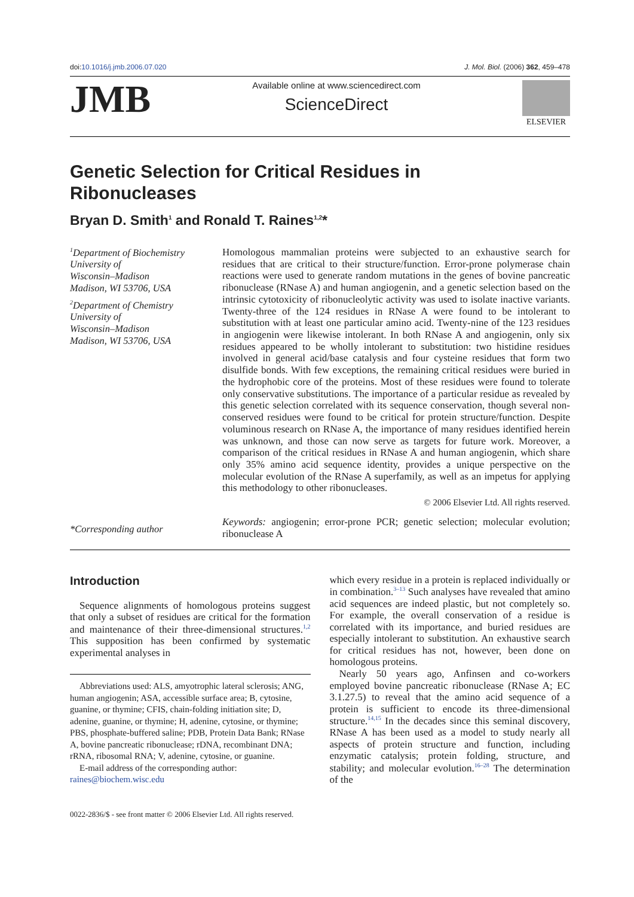doi:10.1016/j.jmb.2006.07.020 J. Mol. Biol. (2006) 362, 459–478
JMB
Available online at www.sciencedirect.com
ScienceDirect
ELSEVIER
Genetic Selection for Critical Residues in
Ribonucleases
Bryan D. Smith<sup>1</sup> and Ronald T. Raines<sup>1,2</sup>*
<sup>1</sup> Department of Biochemistry
University of
Wisconsin–Madison
Madison, WI 53706, USA
<sup>2</sup> Department of Chemistry
University of
Wisconsin–Madison
Madison, WI 53706, USA
*Corresponding author
Homologous mammalian proteins were subjected to an exhaustive search for residues that are critical to their structure/function. Error-prone polymerase chain reactions were used to generate random mutations in the genes of bovine pancreatic ribonuclease (RNase A) and human angiogenin, and a genetic selection based on the intrinsic cytotoxicity of ribonucleolytic activity was used to isolate inactive variants. Twenty-three of the 124 residues in RNase A were found to be intolerant to substitution with at least one particular amino acid. Twenty-nine of the 123 residues in angiogenin were likewise intolerant. In both RNase A and angiogenin, only six residues appeared to be wholly intolerant to substitution: two histidine residues involved in general acid/base catalysis and four cysteine residues that form two disulfide bonds. With few exceptions, the remaining critical residues were buried in the hydrophobic core of the proteins. Most of these residues were found to tolerate only conservative substitutions. The importance of a particular residue as revealed by this genetic selection correlated with its sequence conservation, though several non-conserved residues were found to be critical for protein structure/function. Despite voluminous research on RNase A, the importance of many residues identified herein was unknown, and those can now serve as targets for future work. Moreover, a comparison of the critical residues in RNase A and human angiogenin, which share only 35% amino acid sequence identity, provides a unique perspective on the molecular evolution of the RNase A superfamily, as well as an impetus for applying this methodology to other ribonucleases.
© 2006 Elsevier Ltd. All rights reserved.
Keywords: angiogenin; error-prone PCR; genetic selection; molecular evolution; ribonuclease A
Introduction
Sequence alignments of homologous proteins suggest that only a subset of residues are critical for the formation and maintenance of their three-dimensional structures.<sup>1,2</sup> This supposition has been confirmed by systematic experimental analyses in
Abbreviations used: ALS, amyotrophic lateral sclerosis; ANG, human angiogenin; ASA, accessible surface area; B, cytosine, guanine, or thymine; CFIS, chain-folding initiation site; D, adenine, guanine, or thymine; H, adenine, cytosine, or thymine; PBS, phosphate-buffered saline; PDB, Protein Data Bank; RNase A, bovine pancreatic ribonuclease; rDNA, recombinant DNA; rRNA, ribosomal RNA; V, adenine, cytosine, or guanine.
E-mail address of the corresponding author:
raines@biochem.wisc.edu
which every residue in a protein is replaced individually or in combination.<sup>3–13</sup> Such analyses have revealed that amino acid sequences are indeed plastic, but not completely so. For example, the overall conservation of a residue is correlated with its importance, and buried residues are especially intolerant to substitution. An exhaustive search for critical residues has not, however, been done on homologous proteins.
Nearly 50 years ago, Anfinsen and co-workers employed bovine pancreatic ribonuclease (RNase A; EC 3.1.27.5) to reveal that the amino acid sequence of a protein is sufficient to encode its three-dimensional structure.<sup>14,15</sup> In the decades since this seminal discovery, RNase A has been used as a model to study nearly all aspects of protein structure and function, including enzymatic catalysis; protein folding, structure, and stability; and molecular evolution.<sup>16–28</sup> The determination of the
0022-2836/$ - see front matter © 2006 Elsevier Ltd. All rights reserved.